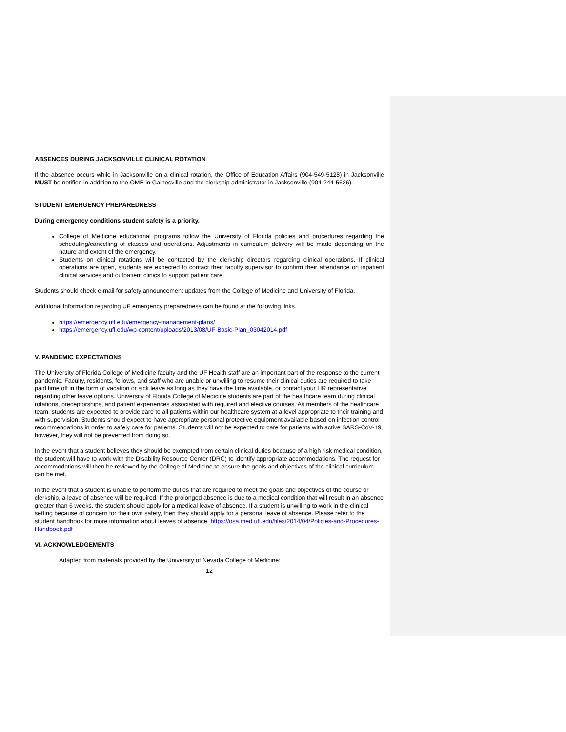ABSENCES DURING JACKSONVILLE CLINICAL ROTATION
If the absence occurs while in Jacksonville on a clinical rotation, the Office of Education Affairs (904-549-5128) in Jacksonville MUST be notified in addition to the OME in Gainesville and the clerkship administrator in Jacksonville (904-244-5626).
STUDENT EMERGENCY PREPAREDNESS
During emergency conditions student safety is a priority.
College of Medicine educational programs follow the University of Florida policies and procedures regarding the scheduling/cancelling of classes and operations. Adjustments in curriculum delivery will be made depending on the nature and extent of the emergency.
Students on clinical rotations will be contacted by the clerkship directors regarding clinical operations. If clinical operations are open, students are expected to contact their faculty supervisor to confirm their attendance on inpatient clinical services and outpatient clinics to support patient care.
Students should check e-mail for safety announcement updates from the College of Medicine and University of Florida.
Additional information regarding UF emergency preparedness can be found at the following links.
https://emergency.ufl.edu/emergency-management-plans/
https://emergency.ufl.edu/wp-content/uploads/2013/08/UF-Basic-Plan_03042014.pdf
V. PANDEMIC EXPECTATIONS
The University of Florida College of Medicine faculty and the UF Health staff are an important part of the response to the current pandemic. Faculty, residents, fellows, and staff who are unable or unwilling to resume their clinical duties are required to take paid time off in the form of vacation or sick leave as long as they have the time available, or contact your HR representative regarding other leave options. University of Florida College of Medicine students are part of the healthcare team during clinical rotations, preceptorships, and patient experiences associated with required and elective courses. As members of the healthcare team, students are expected to provide care to all patients within our healthcare system at a level appropriate to their training and with supervision. Students should expect to have appropriate personal protective equipment available based on infection control recommendations in order to safely care for patients. Students will not be expected to care for patients with active SARS-CoV-19, however, they will not be prevented from doing so.
In the event that a student believes they should be exempted from certain clinical duties because of a high risk medical condition, the student will have to work with the Disability Resource Center (DRC) to identify appropriate accommodations. The request for accommodations will then be reviewed by the College of Medicine to ensure the goals and objectives of the clinical curriculum can be met.
In the event that a student is unable to perform the duties that are required to meet the goals and objectives of the course or clerkship, a leave of absence will be required. If the prolonged absence is due to a medical condition that will result in an absence greater than 6 weeks, the student should apply for a medical leave of absence. If a student is unwilling to work in the clinical setting because of concern for their own safety, then they should apply for a personal leave of absence. Please refer to the student handbook for more information about leaves of absence. https://osa.med.ufl.edu/files/2014/04/Policies-and-Procedures-Handbook.pdf
VI. ACKNOWLEDGEMENTS
Adapted from materials provided by the University of Nevada College of Medicine:
12